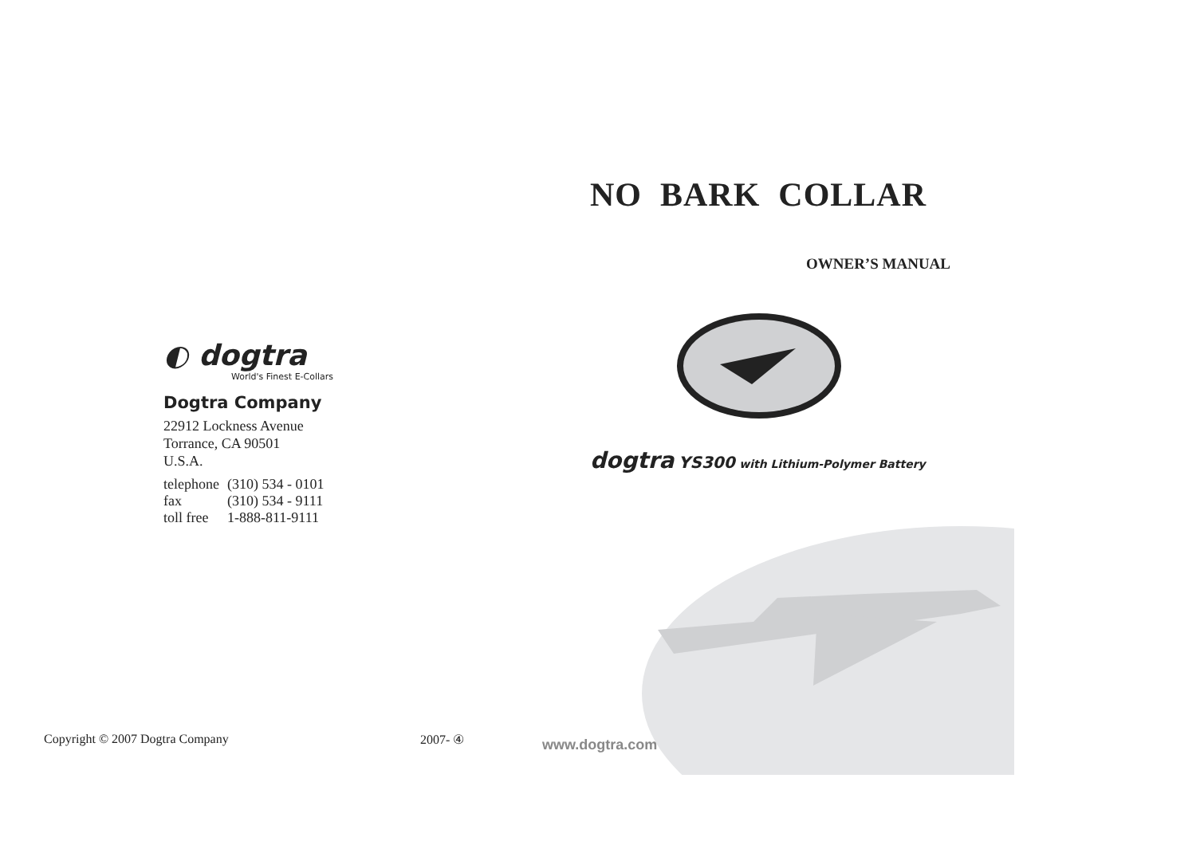◐ dogtra
World's Finest E-Collars
Dogtra Company
22912 Lockness Avenue
Torrance, CA 90501
U.S.A.
| telephone | (310) 534 - 0101 |
| fax | (310) 534 - 9111 |
| toll free | 1-888-811-9111 |
NO BARK COLLAR
OWNER’S MANUAL
dogtra YS300 with Lithium-Polymer Battery
Copyright © 2007 Dogtra Company
2007- ④ www.dogtra.com